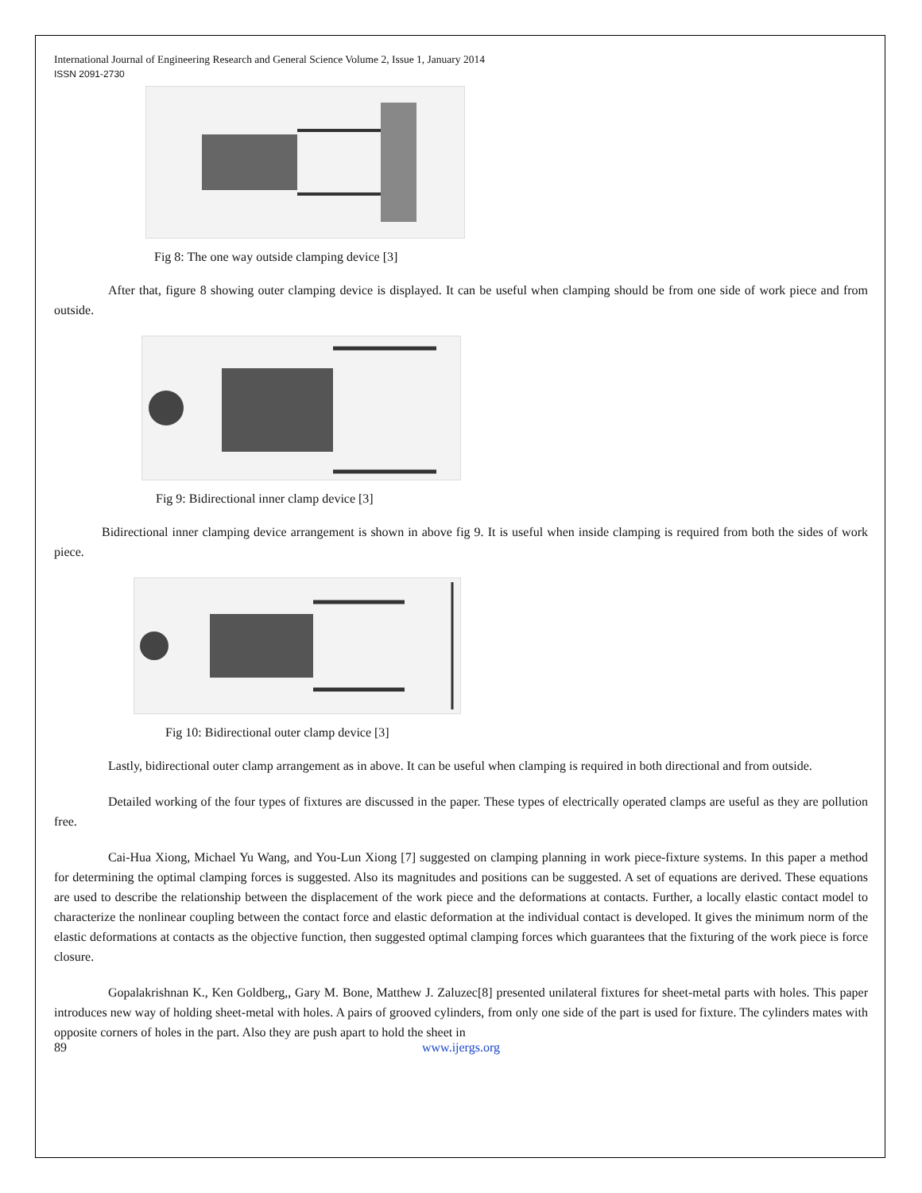International Journal of Engineering Research and General Science Volume 2, Issue 1, January 2014
ISSN 2091-2730
Fig 8: The one way outside clamping device [3]
After that, figure 8 showing outer clamping device is displayed. It can be useful when clamping should be from one side of work piece and from outside.
Fig 9: Bidirectional inner clamp device [3]
Bidirectional inner clamping device arrangement is shown in above fig 9. It is useful when inside clamping is required from both the sides of work piece.
Fig 10: Bidirectional outer clamp device [3]
Lastly, bidirectional outer clamp arrangement as in above. It can be useful when clamping is required in both directional and from outside.
Detailed working of the four types of fixtures are discussed in the paper. These types of electrically operated clamps are useful as they are pollution free.
Cai-Hua Xiong, Michael Yu Wang, and You-Lun Xiong [7] suggested on clamping planning in work piece-fixture systems. In this paper a method for determining the optimal clamping forces is suggested. Also its magnitudes and positions can be suggested. A set of equations are derived. These equations are used to describe the relationship between the displacement of the work piece and the deformations at contacts. Further, a locally elastic contact model to characterize the nonlinear coupling between the contact force and elastic deformation at the individual contact is developed. It gives the minimum norm of the elastic deformations at contacts as the objective function, then suggested optimal clamping forces which guarantees that the fixturing of the work piece is force closure.
Gopalakrishnan K., Ken Goldberg,, Gary M. Bone, Matthew J. Zaluzec[8] presented unilateral fixtures for sheet-metal parts with holes. This paper introduces new way of holding sheet-metal with holes. A pairs of grooved cylinders, from only one side of the part is used for fixture. The cylinders mates with opposite corners of holes in the part. Also they are push apart to hold the sheet in
89 www.ijergs.org